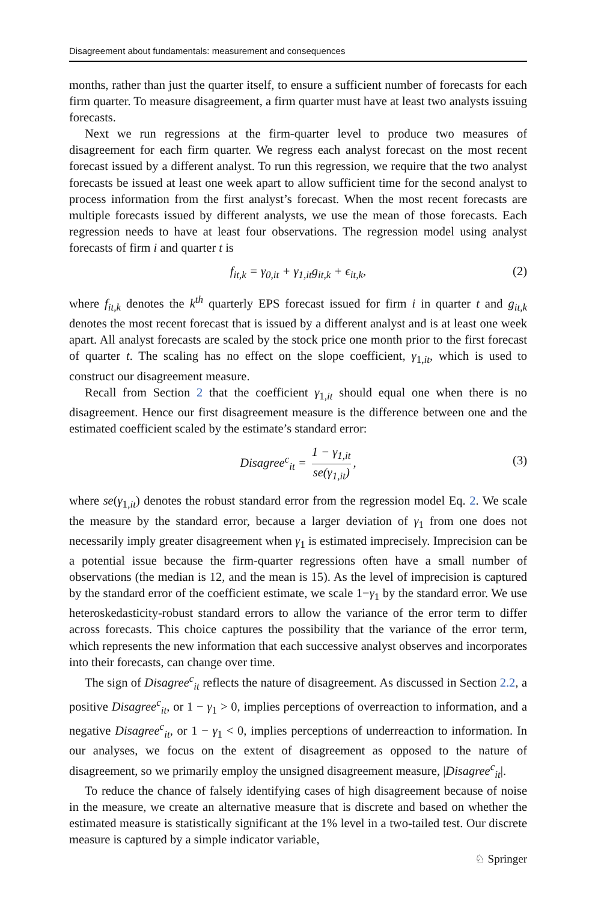Disagreement about fundamentals: measurement and consequences
months, rather than just the quarter itself, to ensure a sufficient number of forecasts for each firm quarter. To measure disagreement, a firm quarter must have at least two analysts issuing forecasts.
Next we run regressions at the firm-quarter level to produce two measures of disagreement for each firm quarter. We regress each analyst forecast on the most recent forecast issued by a different analyst. To run this regression, we require that the two analyst forecasts be issued at least one week apart to allow sufficient time for the second analyst to process information from the first analyst’s forecast. When the most recent forecasts are multiple forecasts issued by different analysts, we use the mean of those forecasts. Each regression needs to have at least four observations. The regression model using analyst forecasts of firm i and quarter t is
f<sub>it,k</sub> = γ<sub>0,it</sub> + γ<sub>1,it</sub>g<sub>it,k</sub> + ϵ<sub>it,k</sub>, (2)
where f<sub>it,k</sub> denotes the k<sup>th</sup> quarterly EPS forecast issued for firm i in quarter t and g<sub>it,k</sub> denotes the most recent forecast that is issued by a different analyst and is at least one week apart. All analyst forecasts are scaled by the stock price one month prior to the first forecast of quarter t. The scaling has no effect on the slope coefficient, γ<sub>1,it</sub>, which is used to construct our disagreement measure.
Recall from Section 2 that the coefficient γ<sub>1,it</sub> should equal one when there is no disagreement. Hence our first disagreement measure is the difference between one and the estimated coefficient scaled by the estimate’s standard error:
Disagree<sup>c</sup><sub>it</sub> = 1 − γ<sub>1,it</sub> se(γ<sub>1,it</sub>),
(3)
where se(γ<sub>1,it</sub>) denotes the robust standard error from the regression model Eq. 2. We scale the measure by the standard error, because a larger deviation of γ<sub>1</sub> from one does not necessarily imply greater disagreement when γ<sub>1</sub> is estimated imprecisely. Imprecision can be a potential issue because the firm-quarter regressions often have a small number of observations (the median is 12, and the mean is 15). As the level of imprecision is captured by the standard error of the coefficient estimate, we scale 1−γ<sub>1</sub> by the standard error. We use heteroskedasticity-robust standard errors to allow the variance of the error term to differ across forecasts. This choice captures the possibility that the variance of the error term, which represents the new information that each successive analyst observes and incorporates into their forecasts, can change over time.
The sign of Disagree<sup>c</sup><sub>it</sub> reflects the nature of disagreement. As discussed in Section 2.2, a positive Disagree<sup>c</sup><sub>it</sub>, or 1 − γ<sub>1</sub> > 0, implies perceptions of overreaction to information, and a negative Disagree<sup>c</sup><sub>it</sub>, or 1 − γ<sub>1</sub> < 0, implies perceptions of underreaction to information. In our analyses, we focus on the extent of disagreement as opposed to the nature of disagreement, so we primarily employ the unsigned disagreement measure, |Disagree<sup>c</sup><sub>it</sub>|.
To reduce the chance of falsely identifying cases of high disagreement because of noise in the measure, we create an alternative measure that is discrete and based on whether the estimated measure is statistically significant at the 1% level in a two-tailed test. Our discrete measure is captured by a simple indicator variable,
♘ Springer